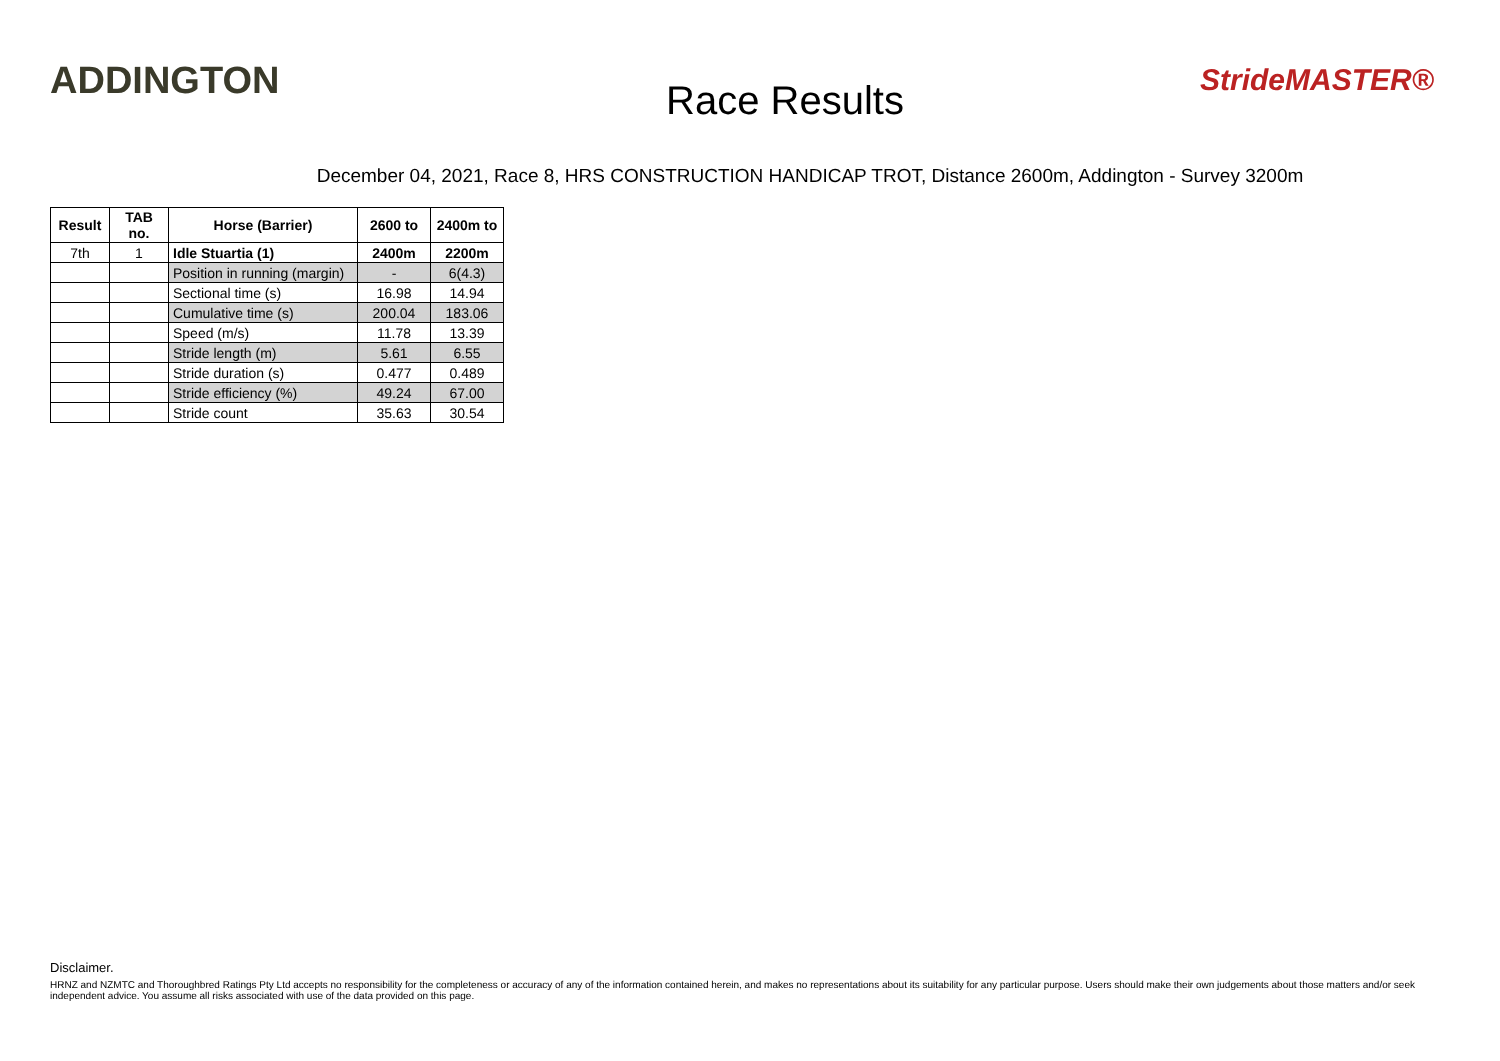ADDINGTON
Race Results
StrideMASTER®
December 04, 2021, Race 8, HRS CONSTRUCTION HANDICAP TROT, Distance 2600m, Addington - Survey 3200m
| Result | TAB no. | Horse (Barrier) | 2600 to | 2400m to |
| --- | --- | --- | --- | --- |
| 7th | 1 | Idle Stuartia (1) | 2400m | 2200m |
| | | Position in running (margin) | - | 6(4.3) |
| | | Sectional time (s) | 16.98 | 14.94 |
| | | Cumulative time (s) | 200.04 | 183.06 |
| | | Speed (m/s) | 11.78 | 13.39 |
| | | Stride length (m) | 5.61 | 6.55 |
| | | Stride duration (s) | 0.477 | 0.489 |
| | | Stride efficiency (%) | 49.24 | 67.00 |
| | | Stride count | 35.63 | 30.54 |
Disclaimer.
HRNZ and NZMTC and Thoroughbred Ratings Pty Ltd accepts no responsibility for the completeness or accuracy of any of the information contained herein, and makes no representations about its suitability for any particular purpose. Users should make their own judgements about those matters and/or seek independent advice. You assume all risks associated with use of the data provided on this page.